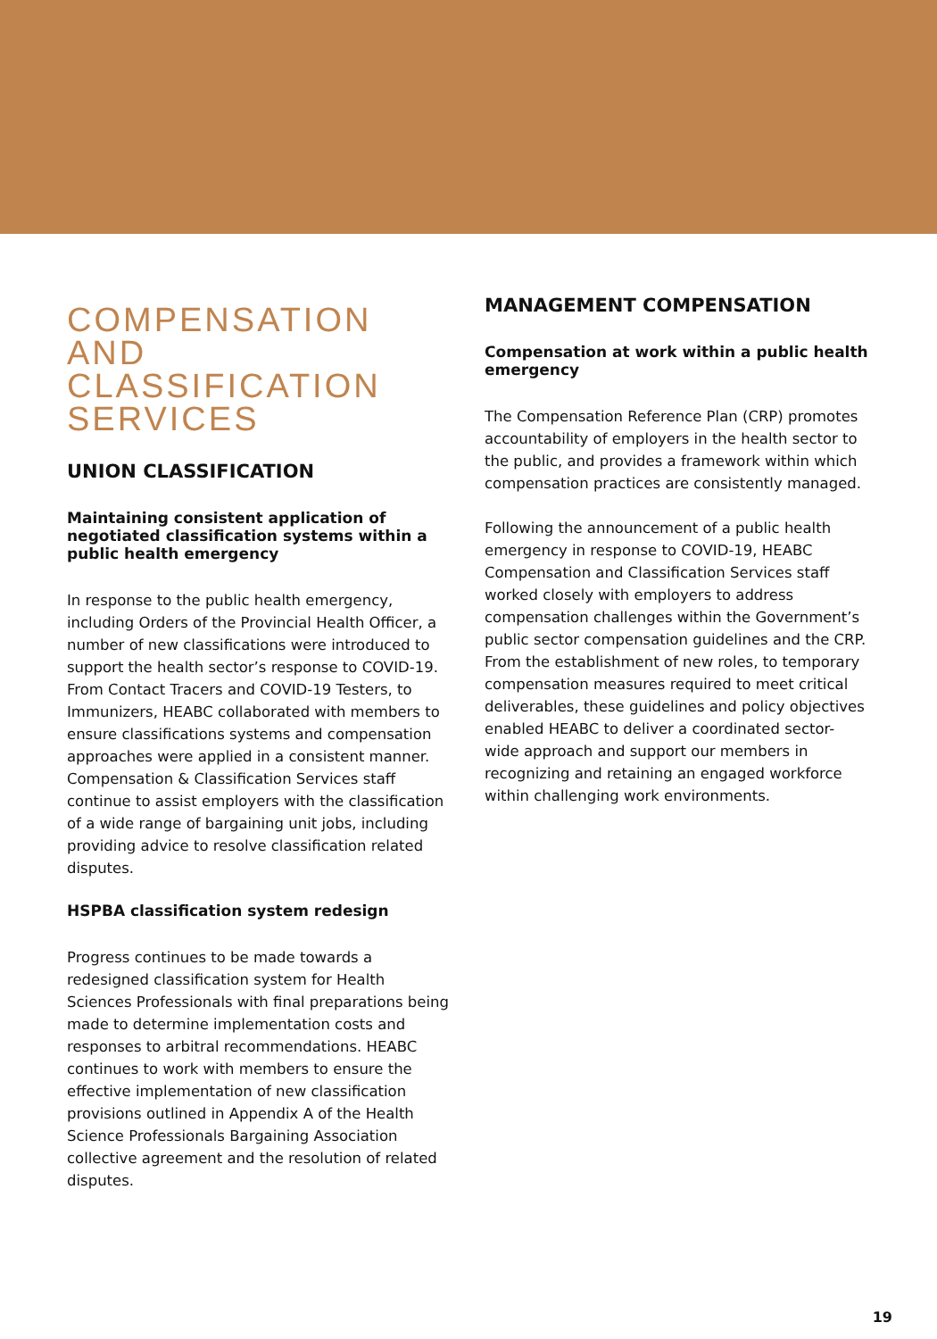COMPENSATION AND CLASSIFICATION SERVICES
UNION CLASSIFICATION
Maintaining consistent application of negotiated classification systems within a public health emergency
In response to the public health emergency, including Orders of the Provincial Health Officer, a number of new classifications were introduced to support the health sector’s response to COVID-19. From Contact Tracers and COVID-19 Testers, to Immunizers, HEABC collaborated with members to ensure classifications systems and compensation approaches were applied in a consistent manner. Compensation & Classification Services staff continue to assist employers with the classification of a wide range of bargaining unit jobs, including providing advice to resolve classification related disputes.
HSPBA classification system redesign
Progress continues to be made towards a redesigned classification system for Health Sciences Professionals with final preparations being made to determine implementation costs and responses to arbitral recommendations. HEABC continues to work with members to ensure the effective implementation of new classification provisions outlined in Appendix A of the Health Science Professionals Bargaining Association collective agreement and the resolution of related disputes.
MANAGEMENT COMPENSATION
Compensation at work within a public health emergency
The Compensation Reference Plan (CRP) promotes accountability of employers in the health sector to the public, and provides a framework within which compensation practices are consistently managed.
Following the announcement of a public health emergency in response to COVID-19, HEABC Compensation and Classification Services staff worked closely with employers to address compensation challenges within the Government’s public sector compensation guidelines and the CRP. From the establishment of new roles, to temporary compensation measures required to meet critical deliverables, these guidelines and policy objectives enabled HEABC to deliver a coordinated sector-wide approach and support our members in recognizing and retaining an engaged workforce within challenging work environments.
19